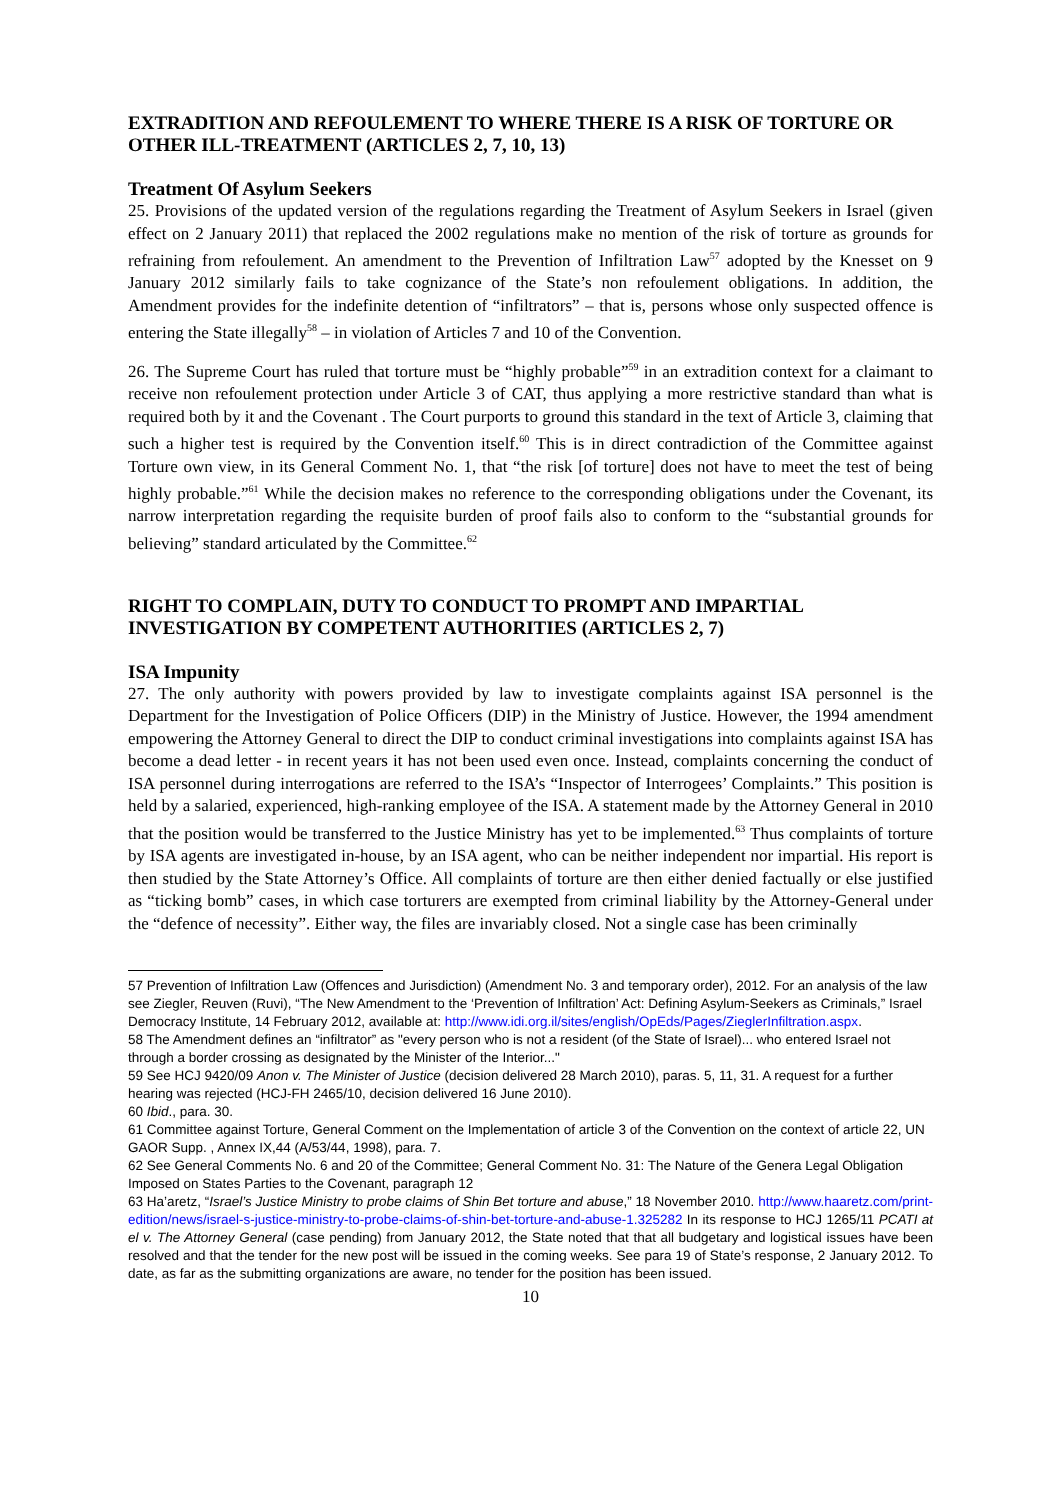EXTRADITION AND REFOULEMENT TO WHERE THERE IS A RISK OF TORTURE OR OTHER ILL-TREATMENT (ARTICLES 2, 7, 10, 13)
Treatment Of Asylum Seekers
25. Provisions of the updated version of the regulations regarding the Treatment of Asylum Seekers in Israel (given effect on 2 January 2011) that replaced the 2002 regulations make no mention of the risk of torture as grounds for refraining from refoulement. An amendment to the Prevention of Infiltration Law<sup>57</sup> adopted by the Knesset on 9 January 2012 similarly fails to take cognizance of the State’s non refoulement obligations. In addition, the Amendment provides for the indefinite detention of “infiltrators” – that is, persons whose only suspected offence is entering the State illegally<sup>58</sup> – in violation of Articles 7 and 10 of the Convention.
26. The Supreme Court has ruled that torture must be “highly probable”<sup>59</sup> in an extradition context for a claimant to receive non refoulement protection under Article 3 of CAT, thus applying a more restrictive standard than what is required both by it and the Covenant . The Court purports to ground this standard in the text of Article 3, claiming that such a higher test is required by the Convention itself.<sup>60</sup> This is in direct contradiction of the Committee against Torture own view, in its General Comment No. 1, that “the risk [of torture] does not have to meet the test of being highly probable.”<sup>61</sup> While the decision makes no reference to the corresponding obligations under the Covenant, its narrow interpretation regarding the requisite burden of proof fails also to conform to the “substantial grounds for believing” standard articulated by the Committee.<sup>62</sup>
RIGHT TO COMPLAIN, DUTY TO CONDUCT TO PROMPT AND IMPARTIAL INVESTIGATION BY COMPETENT AUTHORITIES (ARTICLES 2, 7)
ISA Impunity
27. The only authority with powers provided by law to investigate complaints against ISA personnel is the Department for the Investigation of Police Officers (DIP) in the Ministry of Justice. However, the 1994 amendment empowering the Attorney General to direct the DIP to conduct criminal investigations into complaints against ISA has become a dead letter - in recent years it has not been used even once. Instead, complaints concerning the conduct of ISA personnel during interrogations are referred to the ISA’s “Inspector of Interrogees’ Complaints.” This position is held by a salaried, experienced, high-ranking employee of the ISA. A statement made by the Attorney General in 2010 that the position would be transferred to the Justice Ministry has yet to be implemented.<sup>63</sup> Thus complaints of torture by ISA agents are investigated in-house, by an ISA agent, who can be neither independent nor impartial. His report is then studied by the State Attorney’s Office. All complaints of torture are then either denied factually or else justified as “ticking bomb” cases, in which case torturers are exempted from criminal liability by the Attorney-General under the “defence of necessity”. Either way, the files are invariably closed. Not a single case has been criminally
57 Prevention of Infiltration Law (Offences and Jurisdiction) (Amendment No. 3 and temporary order), 2012. For an analysis of the law see Ziegler, Reuven (Ruvi), “The New Amendment to the ‘Prevention of Infiltration’ Act: Defining Asylum-Seekers as Criminals,” Israel Democracy Institute, 14 February 2012, available at: http://www.idi.org.il/sites/english/OpEds/Pages/ZieglerInfiltration.aspx.
58 The Amendment defines an “infiltrator” as "every person who is not a resident (of the State of Israel)... who entered Israel not through a border crossing as designated by the Minister of the Interior..."
59 See HCJ 9420/09 Anon v. The Minister of Justice (decision delivered 28 March 2010), paras. 5, 11, 31. A request for a further hearing was rejected (HCJ-FH 2465/10, decision delivered 16 June 2010).
60 Ibid., para. 30.
61 Committee against Torture, General Comment on the Implementation of article 3 of the Convention on the context of article 22, UN GAOR Supp. , Annex IX,44 (A/53/44, 1998), para. 7.
62 See General Comments No. 6 and 20 of the Committee; General Comment No. 31: The Nature of the Genera Legal Obligation Imposed on States Parties to the Covenant, paragraph 12
63 Ha’aretz, “Israel’s Justice Ministry to probe claims of Shin Bet torture and abuse,” 18 November 2010. http://www.haaretz.com/print-edition/news/israel-s-justice-ministry-to-probe-claims-of-shin-bet-torture-and-abuse-1.325282 In its response to HCJ 1265/11 PCATI at el v. The Attorney General (case pending) from January 2012, the State noted that that all budgetary and logistical issues have been resolved and that the tender for the new post will be issued in the coming weeks. See para 19 of State’s response, 2 January 2012. To date, as far as the submitting organizations are aware, no tender for the position has been issued.
10